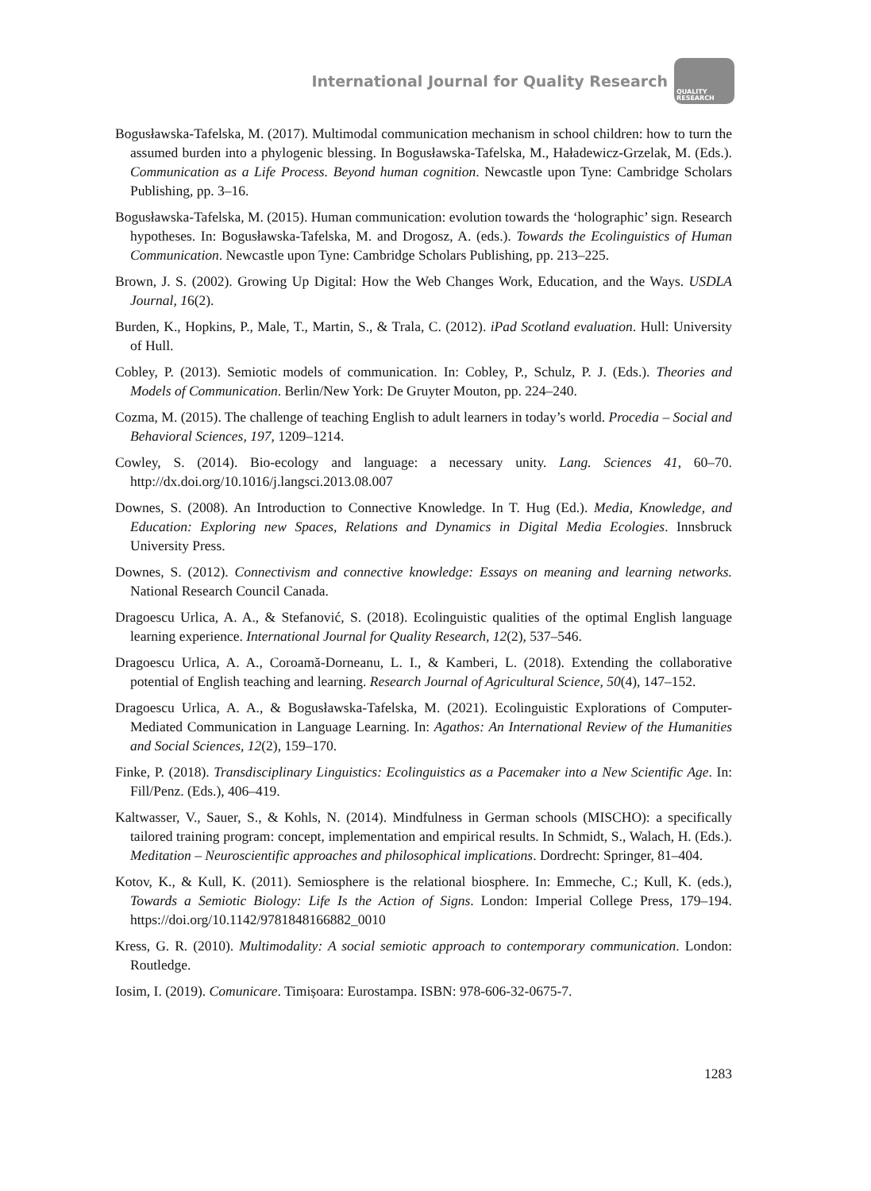International Journal for Quality Research
QUALITY
RESEARCH
Bogusławska-Tafelska, M. (2017). Multimodal communication mechanism in school children: how to turn the assumed burden into a phylogenic blessing. In Bogusławska-Tafelska, M., Haładewicz-Grzelak, M. (Eds.). Communication as a Life Process. Beyond human cognition. Newcastle upon Tyne: Cambridge Scholars Publishing, pp. 3–16.
Bogusławska-Tafelska, M. (2015). Human communication: evolution towards the ‘holographic’ sign. Research hypotheses. In: Bogusławska-Tafelska, M. and Drogosz, A. (eds.). Towards the Ecolinguistics of Human Communication. Newcastle upon Tyne: Cambridge Scholars Publishing, pp. 213–225.
Brown, J. S. (2002). Growing Up Digital: How the Web Changes Work, Education, and the Ways. USDLA Journal, 16(2).
Burden, K., Hopkins, P., Male, T., Martin, S., & Trala, C. (2012). iPad Scotland evaluation. Hull: University of Hull.
Cobley, P. (2013). Semiotic models of communication. In: Cobley, P., Schulz, P. J. (Eds.). Theories and Models of Communication. Berlin/New York: De Gruyter Mouton, pp. 224–240.
Cozma, M. (2015). The challenge of teaching English to adult learners in today’s world. Procedia – Social and Behavioral Sciences, 197, 1209–1214.
Cowley, S. (2014). Bio-ecology and language: a necessary unity. Lang. Sciences 41, 60–70. http://dx.doi.org/10.1016/j.langsci.2013.08.007
Downes, S. (2008). An Introduction to Connective Knowledge. In T. Hug (Ed.). Media, Knowledge, and Education: Exploring new Spaces, Relations and Dynamics in Digital Media Ecologies. Innsbruck University Press.
Downes, S. (2012). Connectivism and connective knowledge: Essays on meaning and learning networks. National Research Council Canada.
Dragoescu Urlica, A. A., & Stefanović, S. (2018). Ecolinguistic qualities of the optimal English language learning experience. International Journal for Quality Research, 12(2), 537–546.
Dragoescu Urlica, A. A., Coroamă-Dorneanu, L. I., & Kamberi, L. (2018). Extending the collaborative potential of English teaching and learning. Research Journal of Agricultural Science, 50(4), 147–152.
Dragoescu Urlica, A. A., & Bogusławska-Tafelska, M. (2021). Ecolinguistic Explorations of Computer-Mediated Communication in Language Learning. In: Agathos: An International Review of the Humanities and Social Sciences, 12(2), 159–170.
Finke, P. (2018). Transdisciplinary Linguistics: Ecolinguistics as a Pacemaker into a New Scientific Age. In: Fill/Penz. (Eds.), 406–419.
Kaltwasser, V., Sauer, S., & Kohls, N. (2014). Mindfulness in German schools (MISCHO): a specifically tailored training program: concept, implementation and empirical results. In Schmidt, S., Walach, H. (Eds.). Meditation – Neuroscientific approaches and philosophical implications. Dordrecht: Springer, 81–404.
Kotov, K., & Kull, K. (2011). Semiosphere is the relational biosphere. In: Emmeche, C.; Kull, K. (eds.), Towards a Semiotic Biology: Life Is the Action of Signs. London: Imperial College Press, 179–194. https://doi.org/10.1142/9781848166882_0010
Kress, G. R. (2010). Multimodality: A social semiotic approach to contemporary communication. London: Routledge.
Iosim, I. (2019). Comunicare. Timișoara: Eurostampa. ISBN: 978-606-32-0675-7.
1283